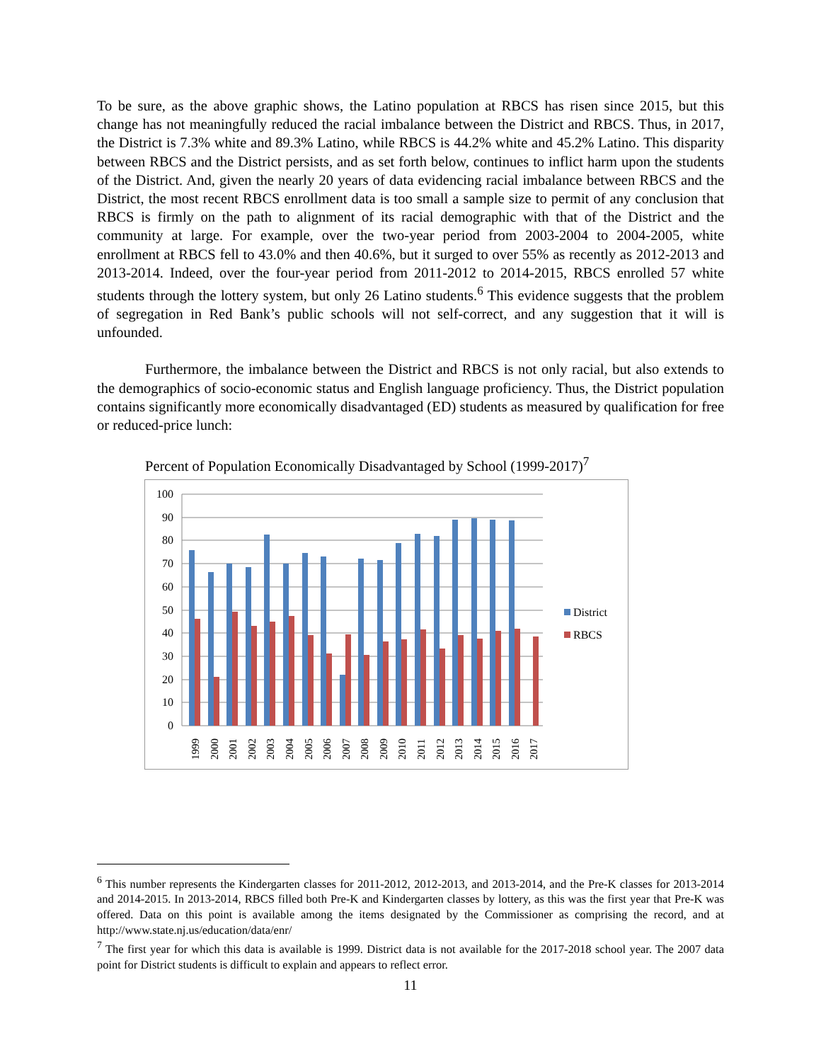To be sure, as the above graphic shows, the Latino population at RBCS has risen since 2015, but this change has not meaningfully reduced the racial imbalance between the District and RBCS. Thus, in 2017, the District is 7.3% white and 89.3% Latino, while RBCS is 44.2% white and 45.2% Latino. This disparity between RBCS and the District persists, and as set forth below, continues to inflict harm upon the students of the District. And, given the nearly 20 years of data evidencing racial imbalance between RBCS and the District, the most recent RBCS enrollment data is too small a sample size to permit of any conclusion that RBCS is firmly on the path to alignment of its racial demographic with that of the District and the community at large. For example, over the two-year period from 2003-2004 to 2004-2005, white enrollment at RBCS fell to 43.0% and then 40.6%, but it surged to over 55% as recently as 2012-2013 and 2013-2014. Indeed, over the four-year period from 2011-2012 to 2014-2015, RBCS enrolled 57 white students through the lottery system, but only 26 Latino students.<sup>6</sup> This evidence suggests that the problem of segregation in Red Bank’s public schools will not self-correct, and any suggestion that it will is unfounded.
Furthermore, the imbalance between the District and RBCS is not only racial, but also extends to the demographics of socio-economic status and English language proficiency. Thus, the District population contains significantly more economically disadvantaged (ED) students as measured by qualification for free or reduced-price lunch:
Percent of Population Economically Disadvantaged by School (1999-2017)<sup>7</sup>
100
90
80
70
60
50
40
30
20
10
0
1999
2000
2001
2002
2003
2004
2005
2006
2007
2008
2009
2010
2011
2012
2013
2014
2015
2016
2017
District
RBCS
<sup>6</sup> This number represents the Kindergarten classes for 2011-2012, 2012-2013, and 2013-2014, and the Pre-K classes for 2013-2014 and 2014-2015. In 2013-2014, RBCS filled both Pre-K and Kindergarten classes by lottery, as this was the first year that Pre-K was offered. Data on this point is available among the items designated by the Commissioner as comprising the record, and at http://www.state.nj.us/education/data/enr/
<sup>7</sup> The first year for which this data is available is 1999. District data is not available for the 2017-2018 school year. The 2007 data point for District students is difficult to explain and appears to reflect error.
11